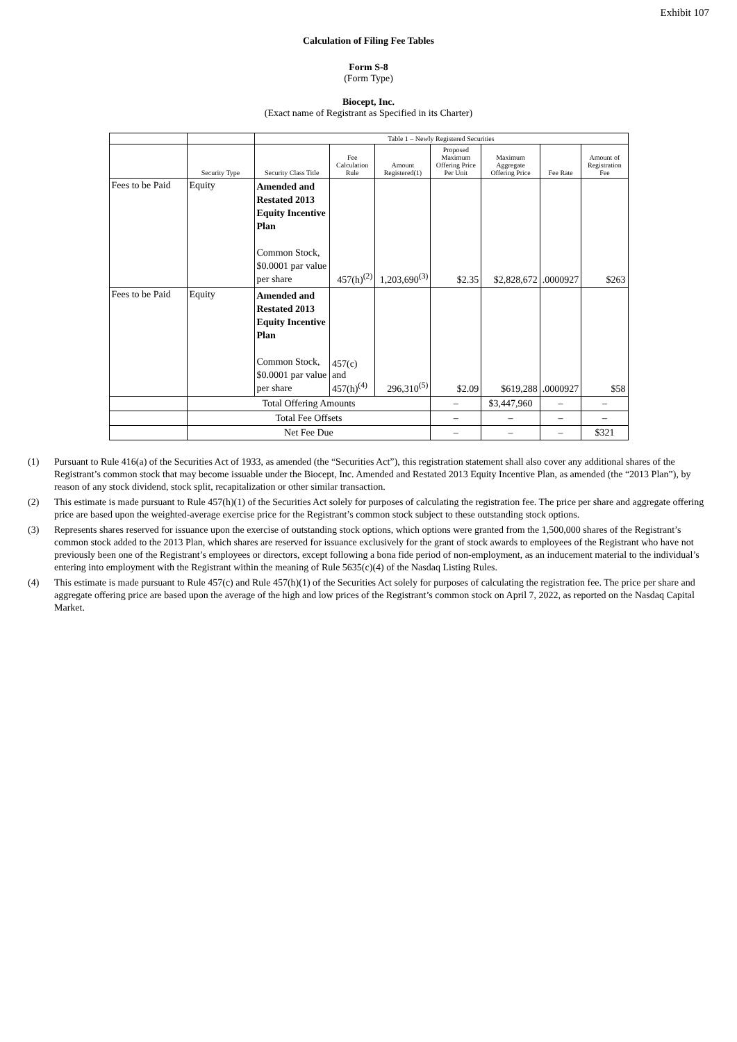Exhibit 107
Calculation of Filing Fee Tables
Form S-8
(Form Type)
Biocept, Inc.
(Exact name of Registrant as Specified in its Charter)
| | | Table 1 – Newly Registered Securities | | | | | | |
| --- | --- | --- | --- | --- | --- | --- | --- | --- |
| | Security Type | Security Class Title | Fee Calculation Rule | Amount Registered(1) | Proposed Maximum Offering Price Per Unit | Maximum Aggregate Offering Price | Fee Rate | Amount of Registration Fee |
| Fees to be Paid | Equity | Amended and Restated 2013 Equity Incentive Plan Common Stock, $0.0001 par value per share | 457(h)<sup>(2)</sup> | 1,203,690<sup>(3)</sup> | $2.35 | $2,828,672 | .0000927 | $263 |
| Fees to be Paid | Equity | Amended and Restated 2013 Equity Incentive Plan Common Stock, $0.0001 par value per share | 457(c) and 457(h)<sup>(4)</sup> | 296,310<sup>(5)</sup> | $2.09 | $619,288 | .0000927 | $58 |
| | Total Offering Amounts | | | | – | $3,447,960 | – | – |
| | Total Fee Offsets | | | | – | – | – | – |
| | Net Fee Due | | | | – | – | – | $321 |
(1) Pursuant to Rule 416(a) of the Securities Act of 1933, as amended (the “Securities Act”), this registration statement shall also cover any additional shares of the Registrant’s common stock that may become issuable under the Biocept, Inc. Amended and Restated 2013 Equity Incentive Plan, as amended (the “2013 Plan”), by reason of any stock dividend, stock split, recapitalization or other similar transaction.
(2) This estimate is made pursuant to Rule 457(h)(1) of the Securities Act solely for purposes of calculating the registration fee. The price per share and aggregate offering price are based upon the weighted-average exercise price for the Registrant’s common stock subject to these outstanding stock options.
(3) Represents shares reserved for issuance upon the exercise of outstanding stock options, which options were granted from the 1,500,000 shares of the Registrant’s common stock added to the 2013 Plan, which shares are reserved for issuance exclusively for the grant of stock awards to employees of the Registrant who have not previously been one of the Registrant’s employees or directors, except following a bona fide period of non-employment, as an inducement material to the individual’s entering into employment with the Registrant within the meaning of Rule 5635(c)(4) of the Nasdaq Listing Rules.
(4) This estimate is made pursuant to Rule 457(c) and Rule 457(h)(1) of the Securities Act solely for purposes of calculating the registration fee. The price per share and aggregate offering price are based upon the average of the high and low prices of the Registrant’s common stock on April 7, 2022, as reported on the Nasdaq Capital Market.